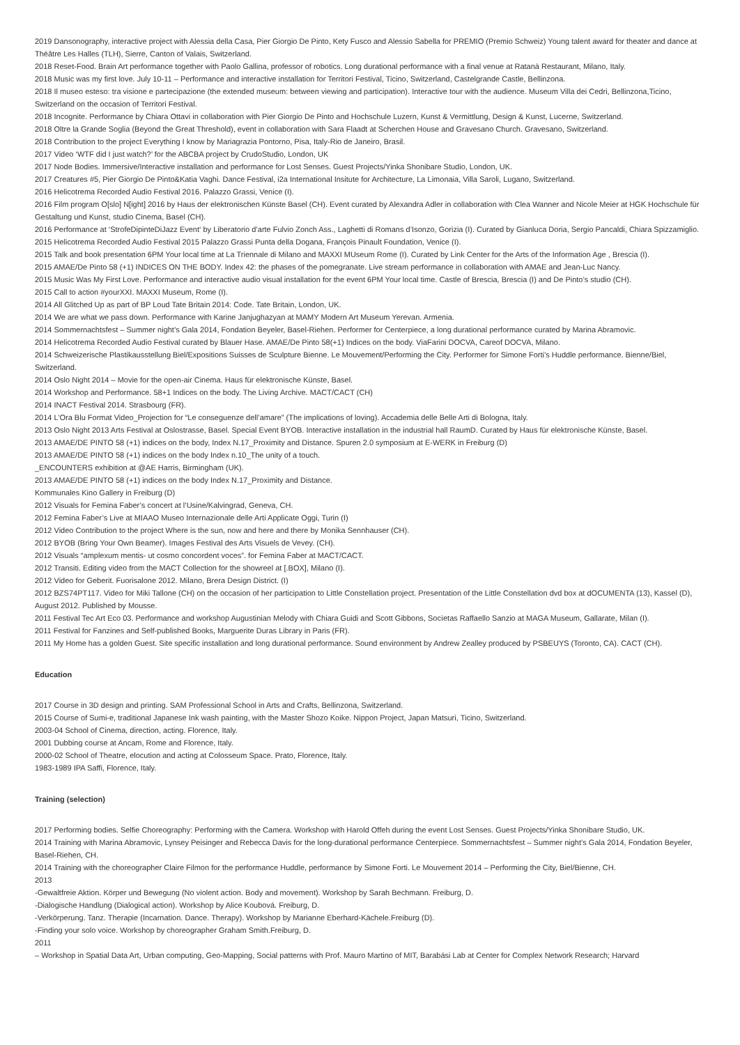2019 Dansonography, interactive project with Alessia della Casa, Pier Giorgio De Pinto, Kety Fusco and Alessio Sabella for PREMIO (Premio Schweiz) Young talent award for theater and dance at Théâtre Les Halles (TLH), Sierre, Canton of Valais, Switzerland.
2018 Reset-Food. Brain Art performance together with Paolo Gallina, professor of robotics. Long durational performance with a final venue at Ratanà Restaurant, Milano, Italy.
2018 Music was my first love. July 10-11 – Performance and interactive installation for Territori Festival, Ticino, Switzerland, Castelgrande Castle, Bellinzona.
2018 Il museo esteso: tra visione e partecipazione (the extended museum: between viewing and participation). Interactive tour with the audience. Museum Villa dei Cedri, Bellinzona,Ticino, Switzerland on the occasion of Territori Festival.
2018 Incognite. Performance by Chiara Ottavi in collaboration with Pier Giorgio De Pinto and Hochschule Luzern, Kunst & Vermittlung, Design & Kunst, Lucerne, Switzerland.
2018 Oltre la Grande Soglia (Beyond the Great Threshold), event in collaboration with Sara Flaadt at Scherchen House and Gravesano Church. Gravesano, Switzerland.
2018 Contribution to the project Everything I know by Mariagrazia Pontorno, Pisa, Italy-Rio de Janeiro, Brasil.
2017 Video ‘WTF did I just watch?’ for the ABCBA project by CrudoStudio, London, UK
2017 Node Bodies. Immersive/Interactive installation and performance for Lost Senses. Guest Projects/Yinka Shonibare Studio, London, UK.
2017 Creatures #5, Pier Giorgio De Pinto&Katia Vaghi. Dance Festival, i2a International Insitute for Architecture, La Limonaia, Villa Saroli, Lugano, Switzerland.
2016 Helicotrema Recorded Audio Festival 2016. Palazzo Grassi, Venice (I).
2016 Film program O[slo] N[ight] 2016 by Haus der elektronischen Künste Basel (CH). Event curated by Alexandra Adler in collaboration with Clea Wanner and Nicole Meier at HGK Hochschule für Gestaltung und Kunst, studio Cinema, Basel (CH).
2016 Performance at ‘StrofeDipinteDiJazz Event‘ by Liberatorio d’arte Fulvio Zonch Ass., Laghetti di Romans d’Isonzo, Gorizia (I). Curated by Gianluca Doria, Sergio Pancaldi, Chiara Spizzamiglio.
2015 Helicotrema Recorded Audio Festival 2015 Palazzo Grassi Punta della Dogana, François Pinault Foundation, Venice (I).
2015 Talk and book presentation 6PM Your local time at La Triennale di Milano and MAXXI MUseum Rome (I). Curated by Link Center for the Arts of the Information Age , Brescia (I).
2015 AMAE/De Pinto 58 (+1) INDICES ON THE BODY. Index 42: the phases of the pomegranate. Live stream performance in collaboration with AMAE and Jean-Luc Nancy.
2015 Music Was My First Love. Performance and interactive audio visual installation for the event 6PM Your local time. Castle of Brescia, Brescia (I) and De Pinto’s studio (CH).
2015 Call to action #yourXXI. MAXXI Museum, Rome (I).
2014 All Glitched Up as part of BP Loud Tate Britain 2014: Code. Tate Britain, London, UK.
2014 We are what we pass down. Performance with Karine Janjughazyan at MAMY Modern Art Museum Yerevan. Armenia.
2014 Sommernachtsfest – Summer night’s Gala 2014, Fondation Beyeler, Basel-Riehen. Performer for Centerpiece, a long durational performance curated by Marina Abramovic.
2014 Helicotrema Recorded Audio Festival curated by Blauer Hase. AMAE/De Pinto 58(+1) Indices on the body. ViaFarini DOCVA, Careof DOCVA, Milano.
2014 Schweizerische Plastikausstellung Biel/Expositions Suisses de Sculpture Bienne. Le Mouvement/Performing the City. Performer for Simone Forti’s Huddle performance. Bienne/Biel, Switzerland.
2014 Oslo Night 2014 – Movie for the open-air Cinema. Haus für elektronische Künste, Basel.
2014 Workshop and Performance. 58+1 Indices on the body. The Living Archive. MACT/CACT (CH)
2014 INACT Festival 2014. Strasbourg (FR).
2014 L’Ora Blu Format Video_Projection for “Le conseguenze dell’amare” (The implications of loving). Accademia delle Belle Arti di Bologna, Italy.
2013 Oslo Night 2013 Arts Festival at Oslostrasse, Basel. Special Event BYOB. Interactive installation in the industrial hall RaumD. Curated by Haus für elektronische Künste, Basel.
2013 AMAE/DE PINTO 58 (+1) indices on the body, Index N.17_Proximity and Distance. Spuren 2.0 symposium at E-WERK in Freiburg (D)
2013 AMAE/DE PINTO 58 (+1) indices on the body Index n.10_The unity of a touch.
_ENCOUNTERS exhibition at @AE Harris, Birmingham (UK).
2013 AMAE/DE PINTO 58 (+1) indices on the body Index N.17_Proximity and Distance.
Kommunales Kino Gallery in Freiburg (D)
2012 Visuals for Femina Faber’s concert at l’Usine/Kalvingrad, Geneva, CH.
2012 Femina Faber’s Live at MIAAO Museo Internazionale delle Arti Applicate Oggi, Turin (I)
2012 Video Contribution to the project Where is the sun, now and here and there by Monika Sennhauser (CH).
2012 BYOB (Bring Your Own Beamer). Images Festival des Arts Visuels de Vevey. (CH).
2012 Visuals “amplexum mentis- ut cosmo concordent voces”. for Femina Faber at MACT/CACT.
2012 Transiti. Editing video from the MACT Collection for the showreel at [.BOX], Milano (I).
2012 Video for Geberit. Fuorisalone 2012. Milano, Brera Design District. (I)
2012 BZS74PT117. Video for Miki Tallone (CH) on the occasion of her participation to Little Constellation project. Presentation of the Little Constellation dvd box at dOCUMENTA (13), Kassel (D), August 2012. Published by Mousse.
2011 Festival Tec Art Eco 03. Performance and workshop Augustinian Melody with Chiara Guidi and Scott Gibbons, Socìetas Raffaello Sanzio at MAGA Museum, Gallarate, Milan (I).
2011 Festival for Fanzines and Self-published Books, Marguerite Duras Library in Paris (FR).
2011 My Home has a golden Guest. Site specific installation and long durational performance. Sound environment by Andrew Zealley produced by PSBEUYS (Toronto, CA). CACT (CH).
Education
2017 Course in 3D design and printing. SAM Professional School in Arts and Crafts, Bellinzona, Switzerland.
2015 Course of Sumi-e, traditional Japanese Ink wash painting, with the Master Shozo Koike. Nippon Project, Japan Matsuri, Ticino, Switzerland.
2003-04 School of Cinema, direction, acting. Florence, Italy.
2001 Dubbing course at Ancam, Rome and Florence, Italy.
2000-02 School of Theatre, elocution and acting at Colosseum Space. Prato, Florence, Italy.
1983-1989 IPA Saffi, Florence, Italy.
Training (selection)
2017 Performing bodies. Selfie Choreography: Performing with the Camera. Workshop with Harold Offeh during the event Lost Senses. Guest Projects/Yinka Shonibare Studio, UK.
2014 Training with Marina Abramovic, Lynsey Peisinger and Rebecca Davis for the long-durational performance Centerpiece. Sommernachtsfest – Summer night’s Gala 2014, Fondation Beyeler, Basel-Riehen, CH.
2014 Training with the choreographer Claire Filmon for the performance Huddle, performance by Simone Forti. Le Mouvement 2014 – Performing the City, Biel/Bienne, CH.
2013
-Gewaltfreie Aktion. Körper und Bewegung (No violent action. Body and movement). Workshop by Sarah Bechmann. Freiburg, D.
-Dialogische Handlung (Dialogical action). Workshop by Alice Koubová. Freiburg, D.
-Verkörperung. Tanz. Therapie (Incarnation. Dance. Therapy). Workshop by Marianne Eberhard-Kächele.Freiburg (D).
-Finding your solo voice. Workshop by choreographer Graham Smith.Freiburg, D.
2011
– Workshop in Spatial Data Art, Urban computing, Geo-Mapping, Social patterns with Prof. Mauro Martino of MIT, Barabási Lab at Center for Complex Network Research; Harvard